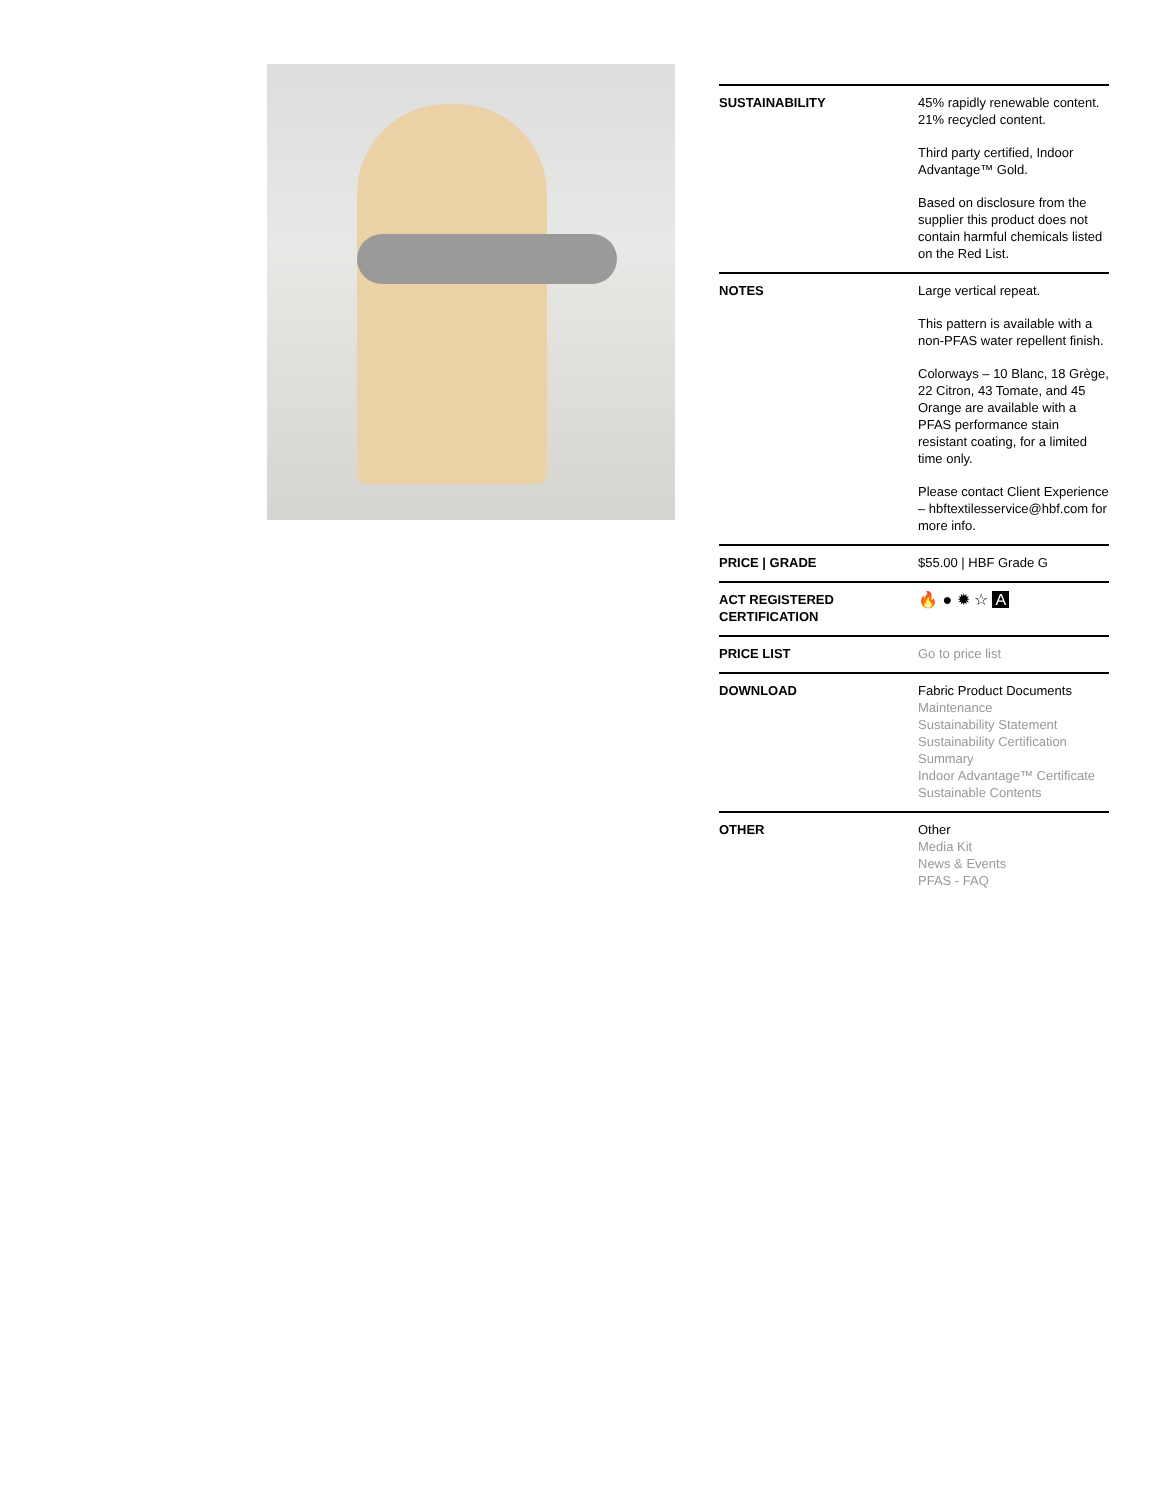| SUSTAINABILITY | 45% rapidly renewable content. 21% recycled content. Third party certified, Indoor Advantage™ Gold. Based on disclosure from the supplier this product does not contain harmful chemicals listed on the Red List. |
| NOTES | Large vertical repeat. This pattern is available with a non-PFAS water repellent finish. Colorways – 10 Blanc, 18 Grège, 22 Citron, 43 Tomate, and 45 Orange are available with a PFAS performance stain resistant coating, for a limited time only. Please contact Client Experience – hbftextilesservice@hbf.com for more info. |
| PRICE / GRADE | $55.00 / HBF Grade G |
| ACT REGISTERED CERTIFICATION | 🔥 ● ✹ ☆ A |
| PRICE LIST | Go to price list |
| DOWNLOAD | Fabric Product Documents Maintenance Sustainability Statement Sustainability Certification Summary Indoor Advantage™ Certificate Sustainable Contents |
| OTHER | Other Media Kit News & Events PFAS - FAQ |